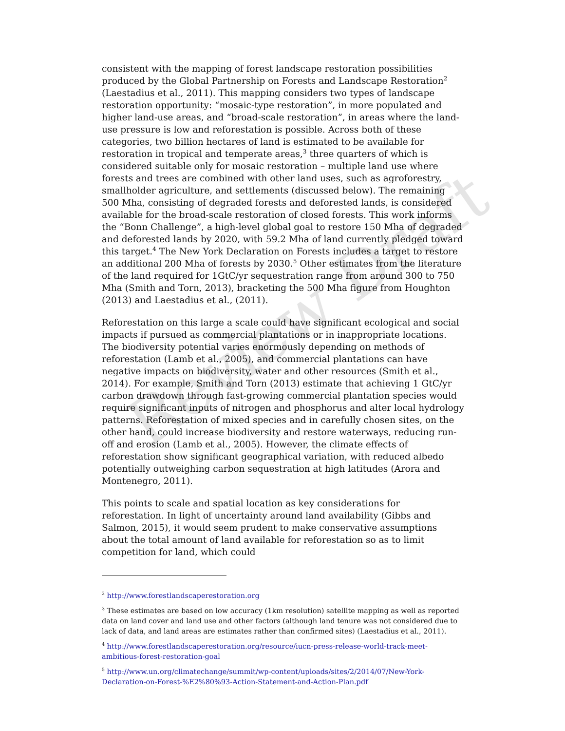Review Draft
consistent with the mapping of forest landscape restoration possibilities produced by the Global Partnership on Forests and Landscape Restoration<sup>2</sup> (Laestadius et al., 2011). This mapping considers two types of landscape restoration opportunity: “mosaic-type restoration”, in more populated and higher land-use areas, and “broad-scale restoration”, in areas where the land-use pressure is low and reforestation is possible. Across both of these categories, two billion hectares of land is estimated to be available for restoration in tropical and temperate areas,<sup>3</sup> three quarters of which is considered suitable only for mosaic restoration – multiple land use where forests and trees are combined with other land uses, such as agroforestry, smallholder agriculture, and settlements (discussed below). The remaining 500 Mha, consisting of degraded forests and deforested lands, is considered available for the broad-scale restoration of closed forests. This work informs the “Bonn Challenge”, a high-level global goal to restore 150 Mha of degraded and deforested lands by 2020, with 59.2 Mha of land currently pledged toward this target.<sup>4</sup> The New York Declaration on Forests includes a target to restore an additional 200 Mha of forests by 2030.<sup>5</sup> Other estimates from the literature of the land required for 1GtC/yr sequestration range from around 300 to 750 Mha (Smith and Torn, 2013), bracketing the 500 Mha figure from Houghton (2013) and Laestadius et al., (2011).
Reforestation on this large a scale could have significant ecological and social impacts if pursued as commercial plantations or in inappropriate locations. The biodiversity potential varies enormously depending on methods of reforestation (Lamb et al., 2005), and commercial plantations can have negative impacts on biodiversity, water and other resources (Smith et al., 2014). For example, Smith and Torn (2013) estimate that achieving 1 GtC/yr carbon drawdown through fast-growing commercial plantation species would require significant inputs of nitrogen and phosphorus and alter local hydrology patterns. Reforestation of mixed species and in carefully chosen sites, on the other hand, could increase biodiversity and restore waterways, reducing run-off and erosion (Lamb et al., 2005). However, the climate effects of reforestation show significant geographical variation, with reduced albedo potentially outweighing carbon sequestration at high latitudes (Arora and Montenegro, 2011).
This points to scale and spatial location as key considerations for reforestation. In light of uncertainty around land availability (Gibbs and Salmon, 2015), it would seem prudent to make conservative assumptions about the total amount of land available for reforestation so as to limit competition for land, which could
<sup>2</sup> http://www.forestlandscaperestoration.org
<sup>3</sup> These estimates are based on low accuracy (1km resolution) satellite mapping as well as reported data on land cover and land use and other factors (although land tenure was not considered due to lack of data, and land areas are estimates rather than confirmed sites) (Laestadius et al., 2011).
<sup>4</sup> http://www.forestlandscaperestoration.org/resource/iucn-press-release-world-track-meet-ambitious-forest-restoration-goal
<sup>5</sup> http://www.un.org/climatechange/summit/wp-content/uploads/sites/2/2014/07/New-York-Declaration-on-Forest-%E2%80%93-Action-Statement-and-Action-Plan.pdf